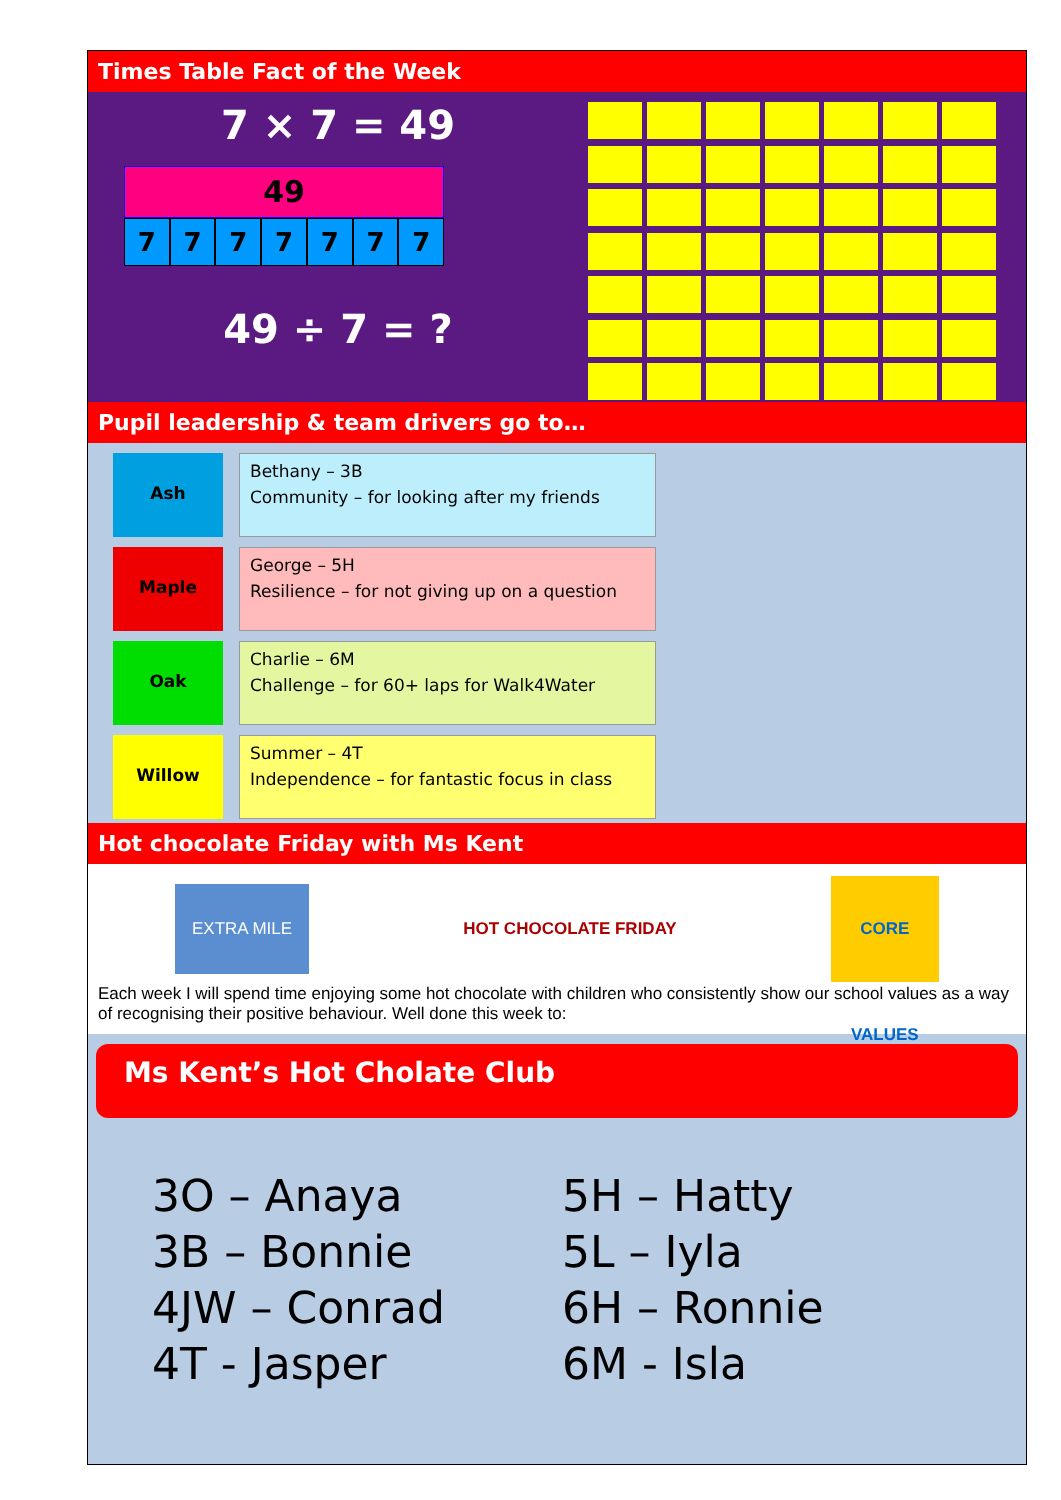Times Table Fact of the Week
7 × 7 = 49
49
7777777
49 ÷ 7 = ?
Pupil leadership & team drivers go to…
Ash
Bethany – 3B
Community – for looking after my friends
Maple
George – 5H
Resilience – for not giving up on a question
Oak
Charlie – 6M
Challenge – for 60+ laps for Walk4Water
Willow
Summer – 4T
Independence – for fantastic focus in class
Hot chocolate Friday with Ms Kent
EXTRA MILE
HOT CHOCOLATE FRIDAY
CORE VALUES
Each week I will spend time enjoying some hot chocolate with children who consistently show our school values as a way of recognising their positive behaviour. Well done this week to:
Ms Kent’s Hot Cholate Club
3O – Anaya
5H – Hatty
3B – Bonnie
5L – Iyla
4JW – Conrad
6H – Ronnie
4T - Jasper
6M - Isla